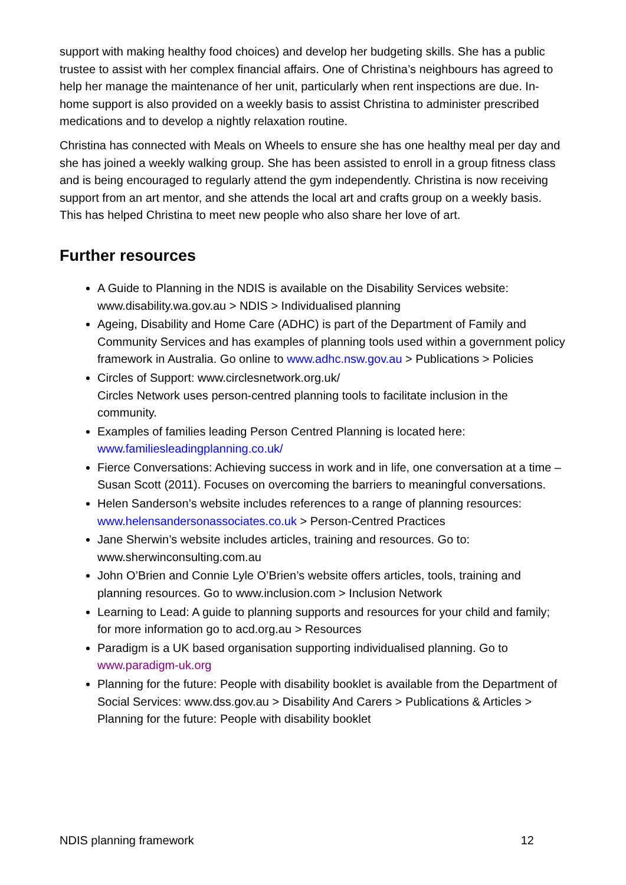support with making healthy food choices) and develop her budgeting skills. She has a public trustee to assist with her complex financial affairs. One of Christina’s neighbours has agreed to help her manage the maintenance of her unit, particularly when rent inspections are due. In-home support is also provided on a weekly basis to assist Christina to administer prescribed medications and to develop a nightly relaxation routine.
Christina has connected with Meals on Wheels to ensure she has one healthy meal per day and she has joined a weekly walking group. She has been assisted to enroll in a group fitness class and is being encouraged to regularly attend the gym independently. Christina is now receiving support from an art mentor, and she attends the local art and crafts group on a weekly basis. This has helped Christina to meet new people who also share her love of art.
Further resources
A Guide to Planning in the NDIS is available on the Disability Services website: www.disability.wa.gov.au > NDIS > Individualised planning
Ageing, Disability and Home Care (ADHC) is part of the Department of Family and Community Services and has examples of planning tools used within a government policy framework in Australia. Go online to www.adhc.nsw.gov.au > Publications > Policies
Circles of Support: www.circlesnetwork.org.uk/
Circles Network uses person-centred planning tools to facilitate inclusion in the community.
Examples of families leading Person Centred Planning is located here: www.familiesleadingplanning.co.uk/
Fierce Conversations: Achieving success in work and in life, one conversation at a time – Susan Scott (2011). Focuses on overcoming the barriers to meaningful conversations.
Helen Sanderson’s website includes references to a range of planning resources: www.helensandersonassociates.co.uk > Person-Centred Practices
Jane Sherwin’s website includes articles, training and resources. Go to: www.sherwinconsulting.com.au
John O’Brien and Connie Lyle O’Brien’s website offers articles, tools, training and planning resources. Go to www.inclusion.com > Inclusion Network
Learning to Lead: A guide to planning supports and resources for your child and family; for more information go to acd.org.au > Resources
Paradigm is a UK based organisation supporting individualised planning. Go to www.paradigm-uk.org
Planning for the future: People with disability booklet is available from the Department of Social Services: www.dss.gov.au > Disability And Carers > Publications & Articles > Planning for the future: People with disability booklet
NDIS planning framework 12